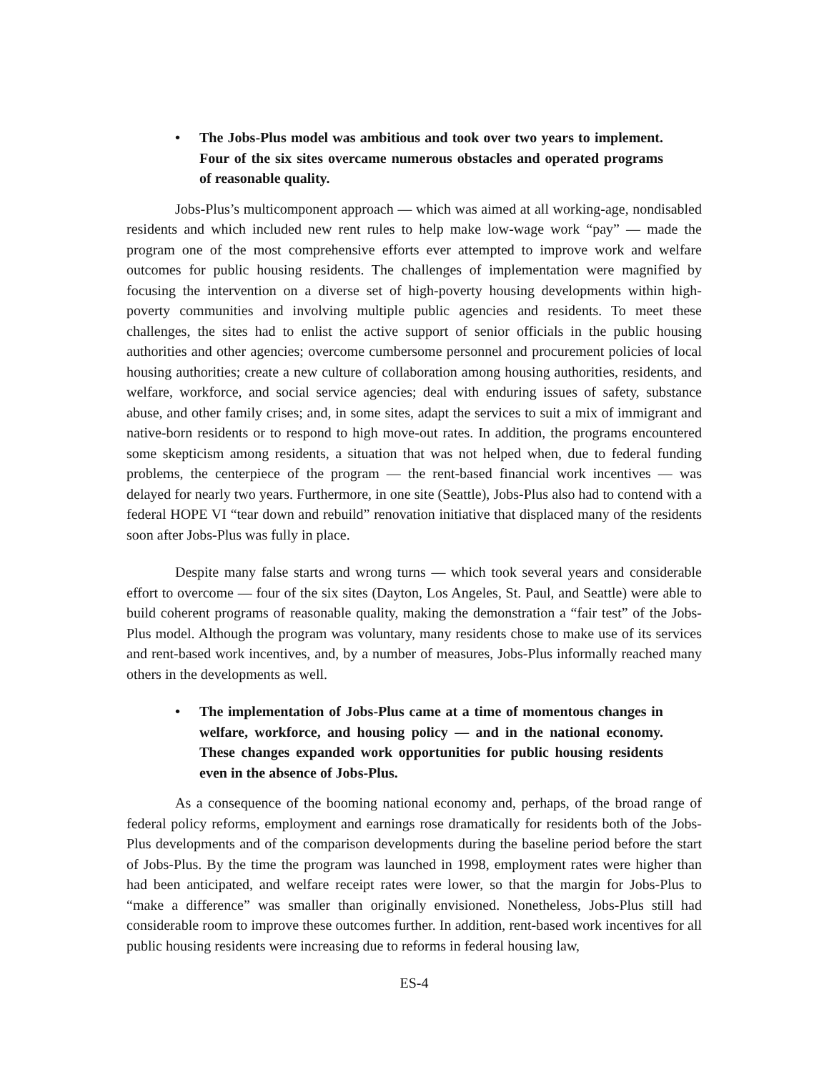• The Jobs-Plus model was ambitious and took over two years to implement. Four of the six sites overcame numerous obstacles and operated programs of reasonable quality.
Jobs-Plus’s multicomponent approach — which was aimed at all working-age, nondisabled residents and which included new rent rules to help make low-wage work “pay” — made the program one of the most comprehensive efforts ever attempted to improve work and welfare outcomes for public housing residents. The challenges of implementation were magnified by focusing the intervention on a diverse set of high-poverty housing developments within high-poverty communities and involving multiple public agencies and residents. To meet these challenges, the sites had to enlist the active support of senior officials in the public housing authorities and other agencies; overcome cumbersome personnel and procurement policies of local housing authorities; create a new culture of collaboration among housing authorities, residents, and welfare, workforce, and social service agencies; deal with enduring issues of safety, substance abuse, and other family crises; and, in some sites, adapt the services to suit a mix of immigrant and native-born residents or to respond to high move-out rates. In addition, the programs encountered some skepticism among residents, a situation that was not helped when, due to federal funding problems, the centerpiece of the program — the rent-based financial work incentives — was delayed for nearly two years. Furthermore, in one site (Seattle), Jobs-Plus also had to contend with a federal HOPE VI “tear down and rebuild” renovation initiative that displaced many of the residents soon after Jobs-Plus was fully in place.
Despite many false starts and wrong turns — which took several years and considerable effort to overcome — four of the six sites (Dayton, Los Angeles, St. Paul, and Seattle) were able to build coherent programs of reasonable quality, making the demonstration a “fair test” of the Jobs-Plus model. Although the program was voluntary, many residents chose to make use of its services and rent-based work incentives, and, by a number of measures, Jobs-Plus informally reached many others in the developments as well.
• The implementation of Jobs-Plus came at a time of momentous changes in welfare, workforce, and housing policy — and in the national economy. These changes expanded work opportunities for public housing residents even in the absence of Jobs-Plus.
As a consequence of the booming national economy and, perhaps, of the broad range of federal policy reforms, employment and earnings rose dramatically for residents both of the Jobs-Plus developments and of the comparison developments during the baseline period before the start of Jobs-Plus. By the time the program was launched in 1998, employment rates were higher than had been anticipated, and welfare receipt rates were lower, so that the margin for Jobs-Plus to “make a difference” was smaller than originally envisioned. Nonetheless, Jobs-Plus still had considerable room to improve these outcomes further. In addition, rent-based work incentives for all public housing residents were increasing due to reforms in federal housing law,
ES-4